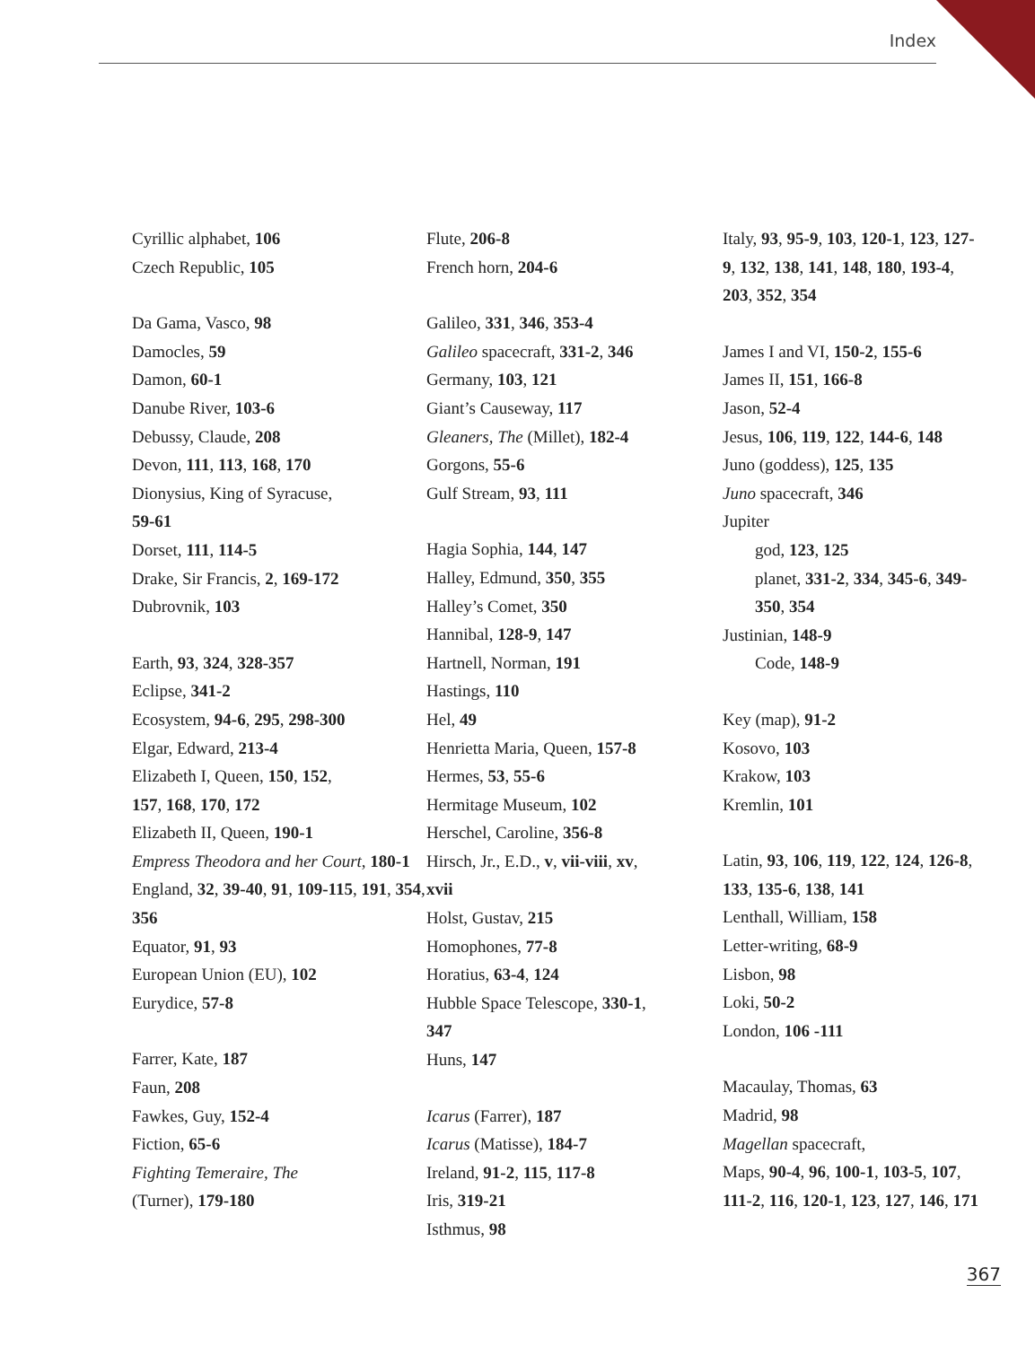Index
Cyrillic alphabet, 106
Czech Republic, 105
Da Gama, Vasco, 98
Damocles, 59
Damon, 60-1
Danube River, 103-6
Debussy, Claude, 208
Devon, 111, 113, 168, 170
Dionysius, King of Syracuse,
59-61
Dorset, 111, 114-5
Drake, Sir Francis, 2, 169-172
Dubrovnik, 103
Earth, 93, 324, 328-357
Eclipse, 341-2
Ecosystem, 94-6, 295, 298-300
Elgar, Edward, 213-4
Elizabeth I, Queen, 150, 152,
157, 168, 170, 172
Elizabeth II, Queen, 190-1
Empress Theodora and her Court, 180-1
England, 32, 39-40, 91, 109-115, 191, 354, 356
Equator, 91, 93
European Union (EU), 102
Eurydice, 57-8
Farrer, Kate, 187
Faun, 208
Fawkes, Guy, 152-4
Fiction, 65-6
Fighting Temeraire, The
(Turner), 179-180
Flute, 206-8
French horn, 204-6
Galileo, 331, 346, 353-4
Galileo spacecraft, 331-2, 346
Germany, 103, 121
Giant’s Causeway, 117
Gleaners, The (Millet), 182-4
Gorgons, 55-6
Gulf Stream, 93, 111
Hagia Sophia, 144, 147
Halley, Edmund, 350, 355
Halley’s Comet, 350
Hannibal, 128-9, 147
Hartnell, Norman, 191
Hastings, 110
Hel, 49
Henrietta Maria, Queen, 157-8
Hermes, 53, 55-6
Hermitage Museum, 102
Herschel, Caroline, 356-8
Hirsch, Jr., E.D., v, vii-viii, xv,
xvii
Holst, Gustav, 215
Homophones, 77-8
Horatius, 63-4, 124
Hubble Space Telescope, 330-1,
347
Huns, 147
Icarus (Farrer), 187
Icarus (Matisse), 184-7
Ireland, 91-2, 115, 117-8
Iris, 319-21
Isthmus, 98
Italy, 93, 95-9, 103, 120-1, 123, 127-9, 132, 138, 141, 148, 180, 193-4, 203, 352, 354
James I and VI, 150-2, 155-6
James II, 151, 166-8
Jason, 52-4
Jesus, 106, 119, 122, 144-6, 148
Juno (goddess), 125, 135
Juno spacecraft, 346
Jupiter
god, 123, 125
planet, 331-2, 334, 345-6, 349-350, 354
Justinian, 148-9
Code, 148-9
Key (map), 91-2
Kosovo, 103
Krakow, 103
Kremlin, 101
Latin, 93, 106, 119, 122, 124, 126-8, 133, 135-6, 138, 141
Lenthall, William, 158
Letter-writing, 68-9
Lisbon, 98
Loki, 50-2
London, 106 -111
Macaulay, Thomas, 63
Madrid, 98
Magellan spacecraft,
Maps, 90-4, 96, 100-1, 103-5, 107, 111-2, 116, 120-1, 123, 127, 146, 171
367